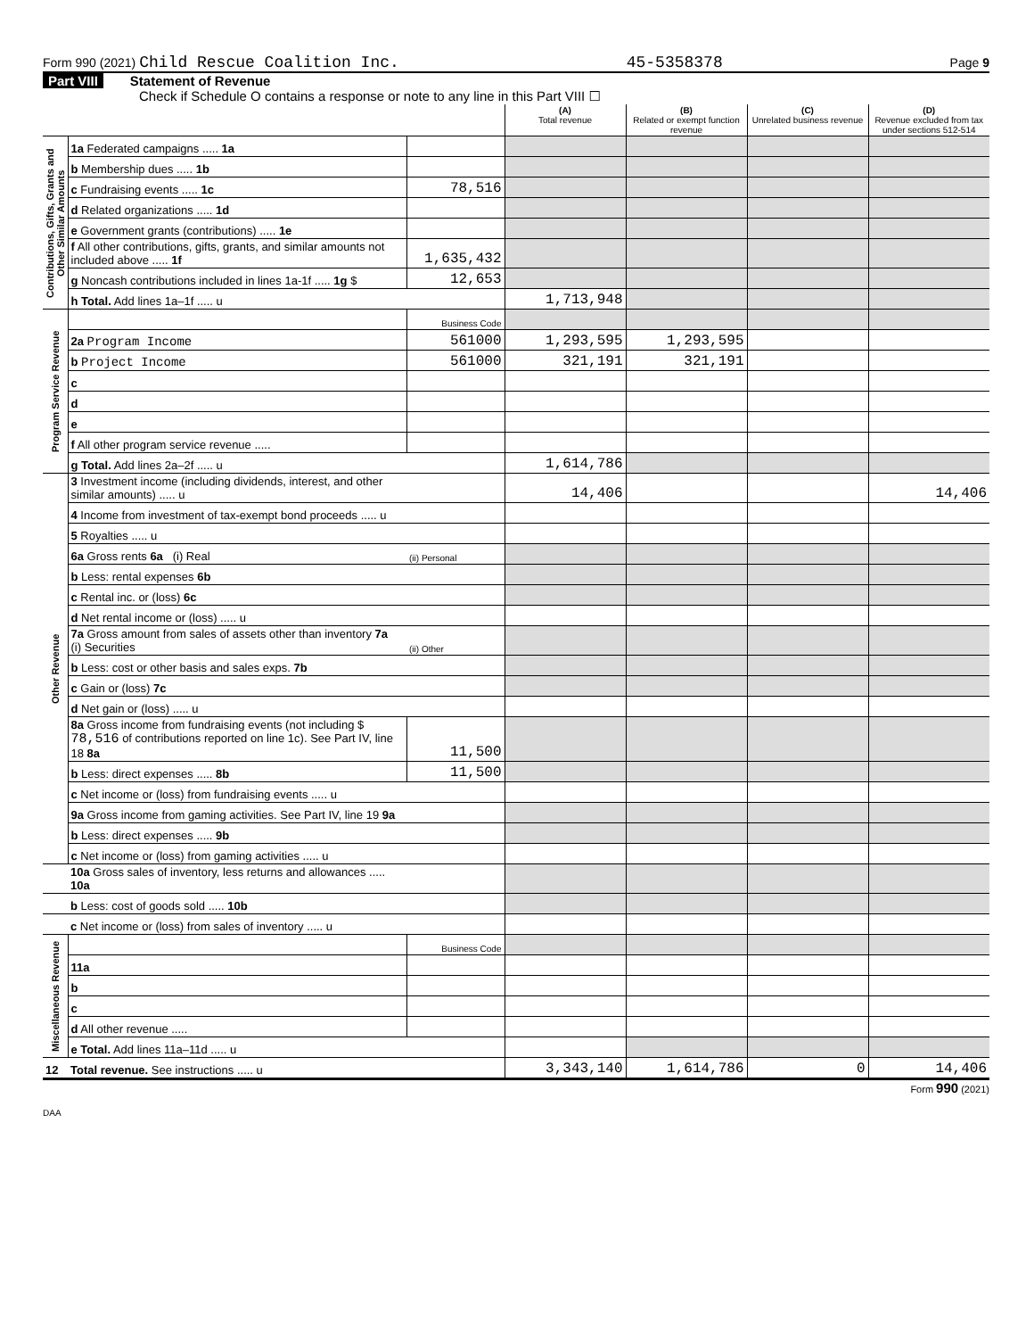Form 990 (2021) Child Rescue Coalition Inc.
45-5358378
Page 9
Part VIII Statement of Revenue
Check if Schedule O contains a response or note to any line in this Part VIII ☐
| | | | (A) Total revenue | (B) Related or exempt function revenue | (C) Unrelated business revenue | (D) Revenue excluded from tax under sections 512-514 |
| --- | --- | --- | --- | --- | --- | --- |
| Contributions, Gifts, Grants and Other Similar Amounts | 1a Federated campaigns ..... 1a | | | | | |
| | b Membership dues ..... 1b | | | | | |
| | c Fundraising events ..... 1c | 78,516 | | | | |
| | d Related organizations ..... 1d | | | | | |
| | e Government grants (contributions) ..... 1e | | | | | |
| | f All other contributions, gifts, grants, and similar amounts not included above ..... 1f | 1,635,432 | | | | |
| | g Noncash contributions included in lines 1a-1f ..... 1g $ | 12,653 | | | | |
| | h Total. Add lines 1a–1f ..... u | | 1,713,948 | | | |
| Program Service Revenue | | Business Code | | | | |
| | 2a Program Income | 561000 | 1,293,595 | 1,293,595 | | |
| | b Project Income | 561000 | 321,191 | 321,191 | | |
| | c | | | | | |
| | d | | | | | |
| | e | | | | | |
| | f All other program service revenue ..... | | | | | |
| | g Total. Add lines 2a–2f ..... u | | 1,614,786 | | | |
| Other Revenue | 3 Investment income (including dividends, interest, and other similar amounts) ..... u | | 14,406 | | | 14,406 |
| | 4 Income from investment of tax-exempt bond proceeds ..... u | | | | | |
| | 5 Royalties ..... u | | | | | |
| | 6a Gross rents 6a (i) Real | (ii) Personal | | | | |
| | b Less: rental expenses 6b | | | | | |
| | c Rental inc. or (loss) 6c | | | | | |
| | d Net rental income or (loss) ..... u | | | | | |
| | 7a Gross amount from sales of assets other than inventory 7a (i) Securities | (ii) Other | | | | |
| | b Less: cost or other basis and sales exps. 7b | | | | | |
| | c Gain or (loss) 7c | | | | | |
| | d Net gain or (loss) ..... u | | | | | |
| | 8a Gross income from fundraising events (not including $ 78,516 of contributions reported on line 1c). See Part IV, line 18 8a | 11,500 | | | | |
| | b Less: direct expenses ..... 8b | 11,500 | | | | |
| | c Net income or (loss) from fundraising events ..... u | | | | | |
| | 9a Gross income from gaming activities. See Part IV, line 19 9a | | | | | |
| | b Less: direct expenses ..... 9b | | | | | |
| | c Net income or (loss) from gaming activities ..... u | | | | | |
| | 10a Gross sales of inventory, less returns and allowances ..... 10a | | | | | |
| | b Less: cost of goods sold ..... 10b | | | | | |
| | c Net income or (loss) from sales of inventory ..... u | | | | | |
| Miscellaneous Revenue | | Business Code | | | | |
| | 11a | | | | | |
| | b | | | | | |
| | c | | | | | |
| | d All other revenue ..... | | | | | |
| | e Total. Add lines 11a–11d ..... u | | | | | |
| 12 | Total revenue. See instructions ..... u | | 3,343,140 | 1,614,786 | 0 | 14,406 |
Form 990 (2021)
DAA